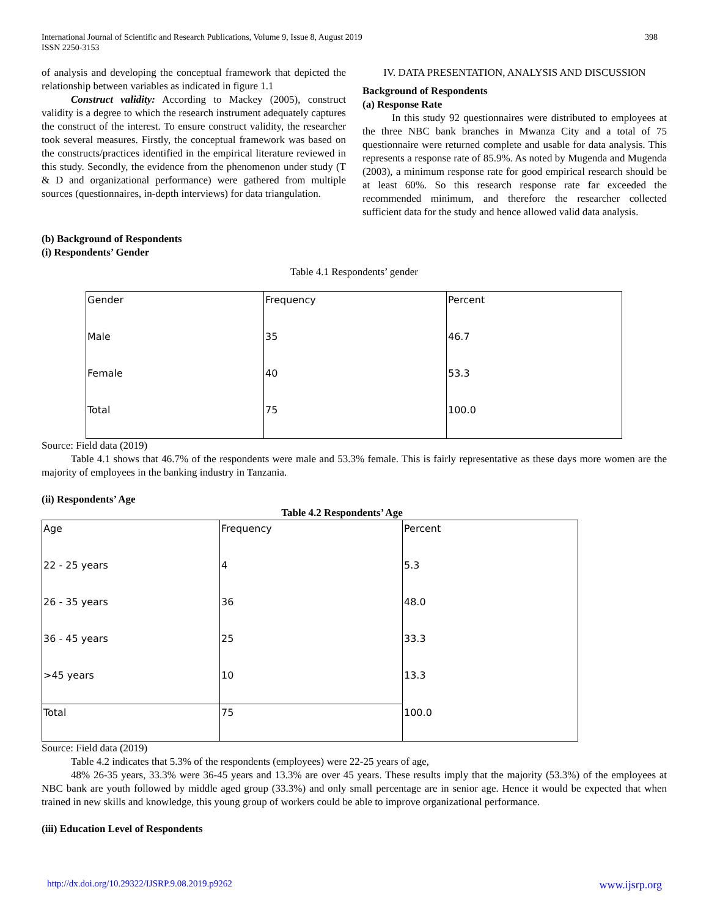International Journal of Scientific and Research Publications, Volume 9, Issue 8, August 2019
ISSN 2250-3153
398
of analysis and developing the conceptual framework that depicted the relationship between variables as indicated in figure 1.1
Construct validity: According to Mackey (2005), construct validity is a degree to which the research instrument adequately captures the construct of the interest. To ensure construct validity, the researcher took several measures. Firstly, the conceptual framework was based on the constructs/practices identified in the empirical literature reviewed in this study. Secondly, the evidence from the phenomenon under study (T & D and organizational performance) were gathered from multiple sources (questionnaires, in-depth interviews) for data triangulation.
IV. DATA PRESENTATION, ANALYSIS AND DISCUSSION
Background of Respondents
(a) Response Rate
In this study 92 questionnaires were distributed to employees at the three NBC bank branches in Mwanza City and a total of 75 questionnaire were returned complete and usable for data analysis. This represents a response rate of 85.9%. As noted by Mugenda and Mugenda (2003), a minimum response rate for good empirical research should be at least 60%. So this research response rate far exceeded the recommended minimum, and therefore the researcher collected sufficient data for the study and hence allowed valid data analysis.
(b) Background of Respondents
(i) Respondents’ Gender
Table 4.1 Respondents’ gender
| Gender | Frequency | Percent |
| Male | 35 | 46.7 |
| Female | 40 | 53.3 |
| Total | 75 | 100.0 |
Source: Field data (2019)
Table 4.1 shows that 46.7% of the respondents were male and 53.3% female. This is fairly representative as these days more women are the majority of employees in the banking industry in Tanzania.
(ii) Respondents’ Age
Table 4.2 Respondents’ Age
| Age | Frequency | Percent |
| 22 - 25 years | 4 | 5.3 |
| 26 - 35 years | 36 | 48.0 |
| 36 - 45 years | 25 | 33.3 |
| >45 years | 10 | 13.3 |
| Total | 75 | 100.0 |
Source: Field data (2019)
Table 4.2 indicates that 5.3% of the respondents (employees) were 22-25 years of age,
48% 26-35 years, 33.3% were 36-45 years and 13.3% are over 45 years. These results imply that the majority (53.3%) of the employees at NBC bank are youth followed by middle aged group (33.3%) and only small percentage are in senior age. Hence it would be expected that when trained in new skills and knowledge, this young group of workers could be able to improve organizational performance.
(iii) Education Level of Respondents
http://dx.doi.org/10.29322/IJSRP.9.08.2019.p9262 www.ijsrp.org